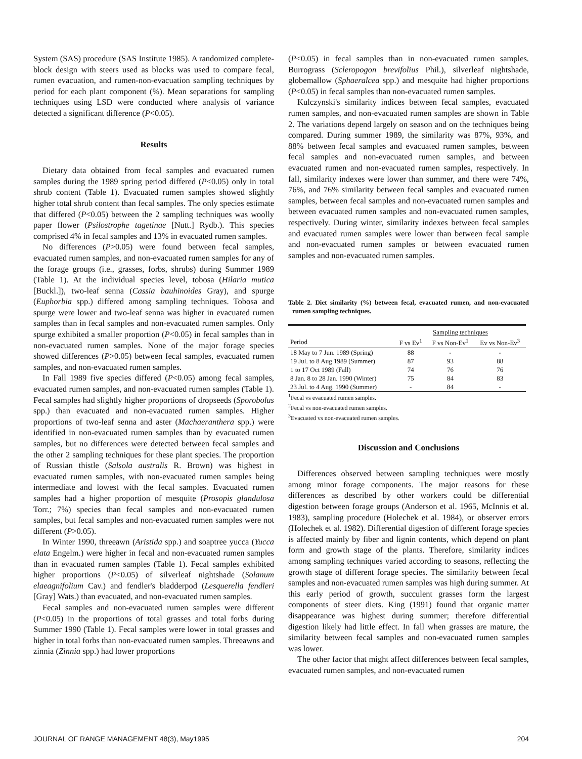System (SAS) procedure (SAS Institute 1985). A randomized complete-block design with steers used as blocks was used to compare fecal, rumen evacuation, and rumen-non-evacuation sampling techniques by period for each plant component (%). Mean separations for sampling techniques using LSD were conducted where analysis of variance detected a significant difference (P<0.05).
Results
Dietary data obtained from fecal samples and evacuated rumen samples during the 1989 spring period differed (P<0.05) only in total shrub content (Table 1). Evacuated rumen samples showed slightly higher total shrub content than fecal samples. The only species estimate that differed (P<0.05) between the 2 sampling techniques was woolly paper flower (Psilostrophe tagetinae [Nutt.] Rydb.). This species comprised 4% in fecal samples and 13% in evacuated rumen samples.
No differences (P>0.05) were found between fecal samples, evacuated rumen samples, and non-evacuated rumen samples for any of the forage groups (i.e., grasses, forbs, shrubs) during Summer 1989 (Table 1). At the individual species level, tobosa (Hilaria mutica [Buckl.]), two-leaf senna (Cassia bauhinoides Gray), and spurge (Euphorbia spp.) differed among sampling techniques. Tobosa and spurge were lower and two-leaf senna was higher in evacuated rumen samples than in fecal samples and non-evacuated rumen samples. Only spurge exhibited a smaller proportion (P<0.05) in fecal samples than in non-evacuated rumen samples. None of the major forage species showed differences (P>0.05) between fecal samples, evacuated rumen samples, and non-evacuated rumen samples.
In Fall 1989 five species differed (P<0.05) among fecal samples, evacuated rumen samples, and non-evacuated rumen samples (Table 1). Fecal samples had slightly higher proportions of dropseeds (Sporobolus spp.) than evacuated and non-evacuated rumen samples. Higher proportions of two-leaf senna and aster (Machaeranthera spp.) were identified in non-evacuated rumen samples than by evacuated rumen samples, but no differences were detected between fecal samples and the other 2 sampling techniques for these plant species. The proportion of Russian thistle (Salsola australis R. Brown) was highest in evacuated rumen samples, with non-evacuated rumen samples being intermediate and lowest with the fecal samples. Evacuated rumen samples had a higher proportion of mesquite (Prosopis glandulosa Torr.; 7%) species than fecal samples and non-evacuated rumen samples, but fecal samples and non-evacuated rumen samples were not different (P>0.05).
In Winter 1990, threeawn (Aristida spp.) and soaptree yucca (Yucca elata Engelm.) were higher in fecal and non-evacuated rumen samples than in evacuated rumen samples (Table 1). Fecal samples exhibited higher proportions (P<0.05) of silverleaf nightshade (Solanum elaeagnifolium Cav.) and fendler's bladderpod (Lesquerella fendleri [Gray] Wats.) than evacuated, and non-evacuated rumen samples.
Fecal samples and non-evacuated rumen samples were different (P<0.05) in the proportions of total grasses and total forbs during Summer 1990 (Table 1). Fecal samples were lower in total grasses and higher in total forbs than non-evacuated rumen samples. Threeawns and zinnia (Zinnia spp.) had lower proportions
(P<0.05) in fecal samples than in non-evacuated rumen samples. Burrograss (Scleropogon brevifolius Phil.), silverleaf nightshade, globemallow (Sphaeralcea spp.) and mesquite had higher proportions (P<0.05) in fecal samples than non-evacuated rumen samples.
Kulczynski's similarity indices between fecal samples, evacuated rumen samples, and non-evacuated rumen samples are shown in Table 2. The variations depend largely on season and on the techniques being compared. During summer 1989, the similarity was 87%, 93%, and 88% between fecal samples and evacuated rumen samples, between fecal samples and non-evacuated rumen samples, and between evacuated rumen and non-evacuated rumen samples, respectively. In fall, similarity indexes were lower than summer, and there were 74%, 76%, and 76% similarity between fecal samples and evacuated rumen samples, between fecal samples and non-evacuated rumen samples and between evacuated rumen samples and non-evacuated rumen samples, respectively. During winter, similarity indexes between fecal samples and evacuated rumen samples were lower than between fecal sample and non-evacuated rumen samples or between evacuated rumen samples and non-evacuated rumen samples.
Table 2. Diet similarity (%) between fecal, evacuated rumen, and non-evacuated rumen sampling techniques.
| | Sampling techniques | | |
| --- | --- | --- | --- |
| Period | F vs Ev<sup>1</sup> | F vs Non-Ev<sup>1</sup> | Ev vs Non-Ev<sup>3</sup> |
| 18 May to 7 Jun. 1989 (Spring) | 88 | - | - |
| 19 Jul. to 8 Aug 1989 (Summer) | 87 | 93 | 88 |
| 1 to 17 Oct 1989 (Fall) | 74 | 76 | 76 |
| 8 Jan. 8 to 28 Jan. 1990 (Winter) | 75 | 84 | 83 |
| 23 Jul. to 4 Aug. 1990 (Summer) | - | 84 | - |
<sup>1</sup> Fecal vs evacuated rumen samples.
<sup>2</sup> Fecal vs non-evacuated rumen samples.
<sup>3</sup> Evacuated vs non-evacuated rumen samples.
Discussion and Conclusions
Differences observed between sampling techniques were mostly among minor forage components. The major reasons for these differences as described by other workers could be differential digestion between forage groups (Anderson et al. 1965, McInnis et al. 1983), sampling procedure (Holechek et al. 1984), or observer errors (Holechek et al. 1982). Differential digestion of different forage species is affected mainly by fiber and lignin contents, which depend on plant form and growth stage of the plants. Therefore, similarity indices among sampling techniques varied according to seasons, reflecting the growth stage of different forage species. The similarity between fecal samples and non-evacuated rumen samples was high during summer. At this early period of growth, succulent grasses form the largest components of steer diets. King (1991) found that organic matter disappearance was highest during summer; therefore differential digestion likely had little effect. In fall when grasses are mature, the similarity between fecal samples and non-evacuated rumen samples was lower.
The other factor that might affect differences between fecal samples, evacuated rumen samples, and non-evacuated rumen
JOURNAL OF RANGE MANAGEMENT 48(3), May1995 204